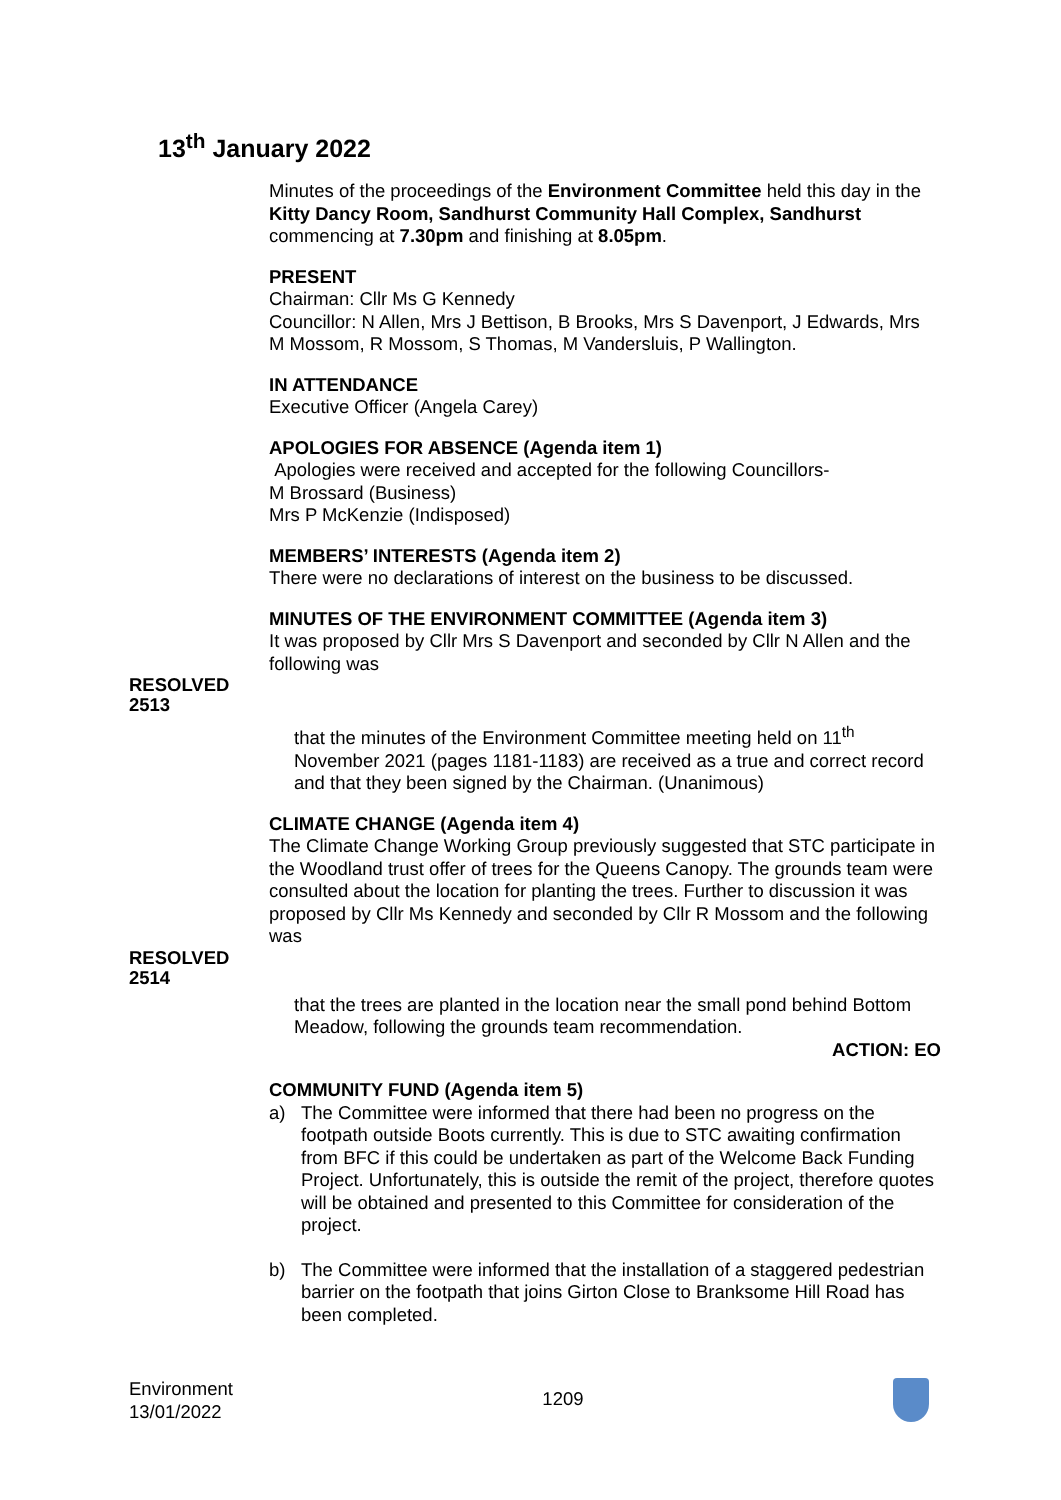13<sup>th</sup> January 2022
Minutes of the proceedings of the Environment Committee held this day in the Kitty Dancy Room, Sandhurst Community Hall Complex, Sandhurst commencing at 7.30pm and finishing at 8.05pm.
PRESENT
Chairman: Cllr Ms G Kennedy
Councillor: N Allen, Mrs J Bettison, B Brooks, Mrs S Davenport, J Edwards, Mrs M Mossom, R Mossom, S Thomas, M Vandersluis, P Wallington.
IN ATTENDANCE
Executive Officer (Angela Carey)
APOLOGIES FOR ABSENCE (Agenda item 1)
Apologies were received and accepted for the following Councillors-
M Brossard (Business)
Mrs P McKenzie (Indisposed)
MEMBERS’ INTERESTS (Agenda item 2)
There were no declarations of interest on the business to be discussed.
MINUTES OF THE ENVIRONMENT COMMITTEE (Agenda item 3)
It was proposed by Cllr Mrs S Davenport and seconded by Cllr N Allen and the following was
RESOLVED
2513
that the minutes of the Environment Committee meeting held on 11<sup>th</sup> November 2021 (pages 1181-1183) are received as a true and correct record and that they been signed by the Chairman. (Unanimous)
CLIMATE CHANGE (Agenda item 4)
The Climate Change Working Group previously suggested that STC participate in the Woodland trust offer of trees for the Queens Canopy. The grounds team were consulted about the location for planting the trees. Further to discussion it was proposed by Cllr Ms Kennedy and seconded by Cllr R Mossom and the following was
RESOLVED
2514
that the trees are planted in the location near the small pond behind Bottom Meadow, following the grounds team recommendation.
ACTION: EO
COMMUNITY FUND (Agenda item 5)
a) The Committee were informed that there had been no progress on the footpath outside Boots currently. This is due to STC awaiting confirmation from BFC if this could be undertaken as part of the Welcome Back Funding Project. Unfortunately, this is outside the remit of the project, therefore quotes will be obtained and presented to this Committee for consideration of the project.
b) The Committee were informed that the installation of a staggered pedestrian barrier on the footpath that joins Girton Close to Branksome Hill Road has been completed.
Environment
13/01/2022 1209